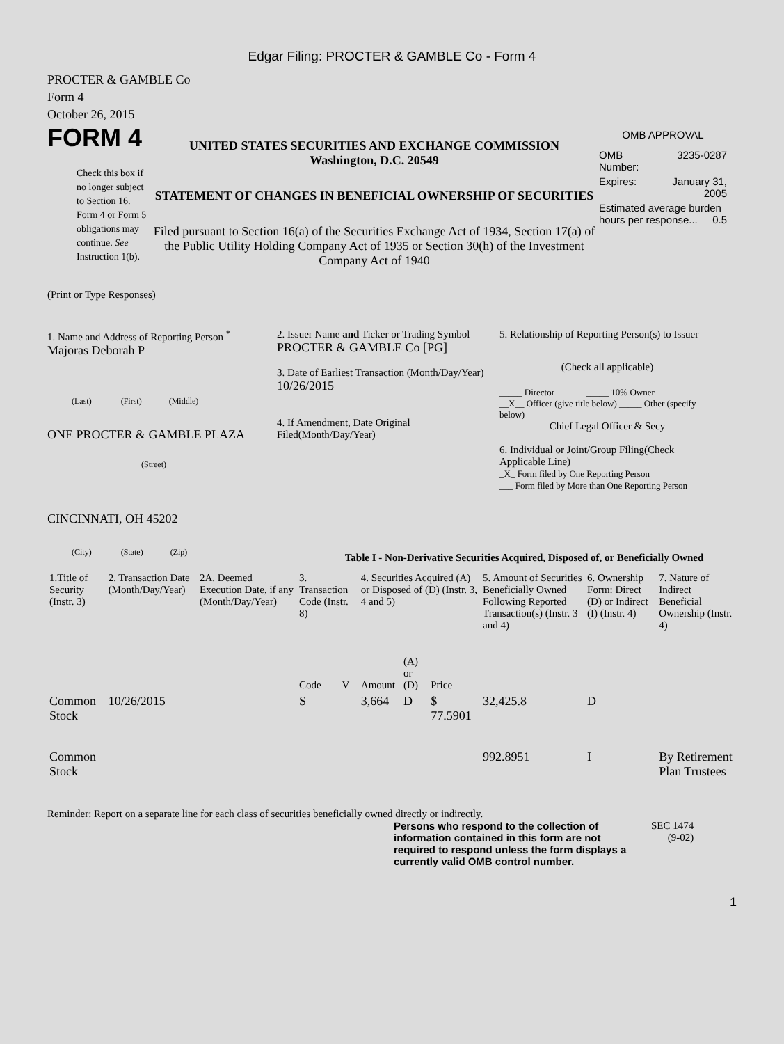Edgar Filing: PROCTER & GAMBLE Co - Form 4
PROCTER & GAMBLE Co
Form 4
October 26, 2015
FORM 4
Check this box if no longer subject to Section 16. Form 4 or Form 5 obligations may continue. See Instruction 1(b).
UNITED STATES SECURITIES AND EXCHANGE COMMISSION
Washington, D.C. 20549
STATEMENT OF CHANGES IN BENEFICIAL OWNERSHIP OF SECURITIES
Filed pursuant to Section 16(a) of the Securities Exchange Act of 1934, Section 17(a) of the Public Utility Holding Company Act of 1935 or Section 30(h) of the Investment Company Act of 1940
OMB APPROVAL
| OMB Number: | 3235-0287 |
| Expires: | January 31, 2005 |
| Estimated average burden hours per response... 0.5 | |
(Print or Type Responses)
1. Name and Address of Reporting Person <sup>*</sup>
Majoras Deborah P
(Last) (First) (Middle)
ONE PROCTER & GAMBLE PLAZA
(Street)
CINCINNATI, OH 45202
(City) (State) (Zip)
2. Issuer Name and Ticker or Trading Symbol
PROCTER & GAMBLE Co [PG]
3. Date of Earliest Transaction (Month/Day/Year)
10/26/2015
4. If Amendment, Date Original Filed(Month/Day/Year)
5. Relationship of Reporting Person(s) to Issuer
(Check all applicable)
_____ Director _____ 10% Owner
__X__ Officer (give title below) _____ Other (specify below)
Chief Legal Officer & Secy
6. Individual or Joint/Group Filing(Check Applicable Line)
_X_ Form filed by One Reporting Person
___ Form filed by More than One Reporting Person
Table I - Non-Derivative Securities Acquired, Disposed of, or Beneficially Owned
| 1.Title of Security (Instr. 3) | 2. Transaction Date (Month/Day/Year) | 2A. Deemed Execution Date, if any (Month/Day/Year) | 3. Transaction Code (Instr. 8) | | 4. Securities Acquired (A) or Disposed of (D) (Instr. 3, 4 and 5) | | | 5. Amount of Securities Beneficially Owned Following Reported Transaction(s) (Instr. 3 and 4) | 6. Ownership Form: Direct (D) or Indirect (I) (Instr. 4) | 7. Nature of Indirect Beneficial Ownership (Instr. 4) |
| --- | --- | --- | --- | --- | --- | --- | --- | --- | --- | --- |
| | | | Code | V | Amount | (A) or (D) | Price | | | |
| Common Stock | 10/26/2015 | | S | | 3,664 | D | $ 77.5901 | 32,425.8 | D | |
| Common Stock | | | | | | | | 992.8951 | I | By Retirement Plan Trustees |
Reminder: Report on a separate line for each class of securities beneficially owned directly or indirectly.
Persons who respond to the collection of information contained in this form are not required to respond unless the form displays a currently valid OMB control number.
SEC 1474
(9-02)
1